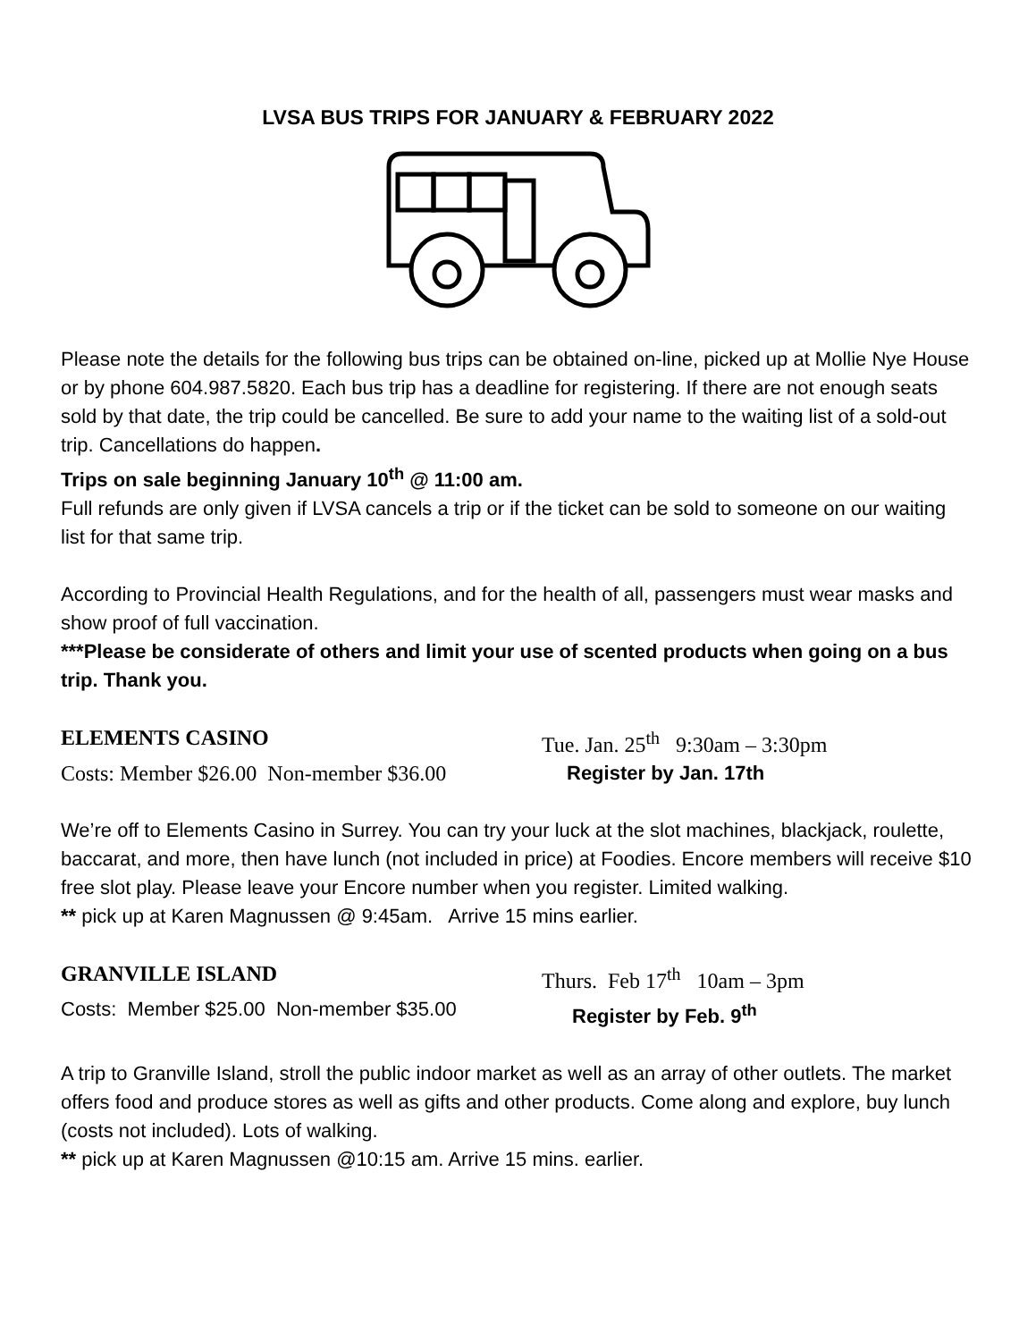LVSA BUS TRIPS FOR JANUARY & FEBRUARY 2022
Please note the details for the following bus trips can be obtained on-line, picked up at Mollie Nye House or by phone 604.987.5820. Each bus trip has a deadline for registering. If there are not enough seats sold by that date, the trip could be cancelled. Be sure to add your name to the waiting list of a sold-out trip. Cancellations do happen.
Trips on sale beginning January 10<sup>th</sup> @ 11:00 am.
Full refunds are only given if LVSA cancels a trip or if the ticket can be sold to someone on our waiting list for that same trip.
According to Provincial Health Regulations, and for the health of all, passengers must wear masks and show proof of full vaccination.
***Please be considerate of others and limit your use of scented products when going on a bus trip. Thank you.
ELEMENTS CASINO Tue. Jan. 25<sup>th</sup> 9:30am – 3:30pm
Costs: Member $26.00 Non-member $36.00 Register by Jan. 17th
We’re off to Elements Casino in Surrey. You can try your luck at the slot machines, blackjack, roulette, baccarat, and more, then have lunch (not included in price) at Foodies. Encore members will receive $10 free slot play. Please leave your Encore number when you register. Limited walking.
** pick up at Karen Magnussen @ 9:45am. Arrive 15 mins earlier.
GRANVILLE ISLAND Thurs. Feb 17<sup>th</sup> 10am – 3pm
Costs: Member $25.00 Non-member $35.00 Register by Feb. 9<sup>th</sup>
A trip to Granville Island, stroll the public indoor market as well as an array of other outlets. The market offers food and produce stores as well as gifts and other products. Come along and explore, buy lunch (costs not included). Lots of walking.
** pick up at Karen Magnussen @10:15 am. Arrive 15 mins. earlier.